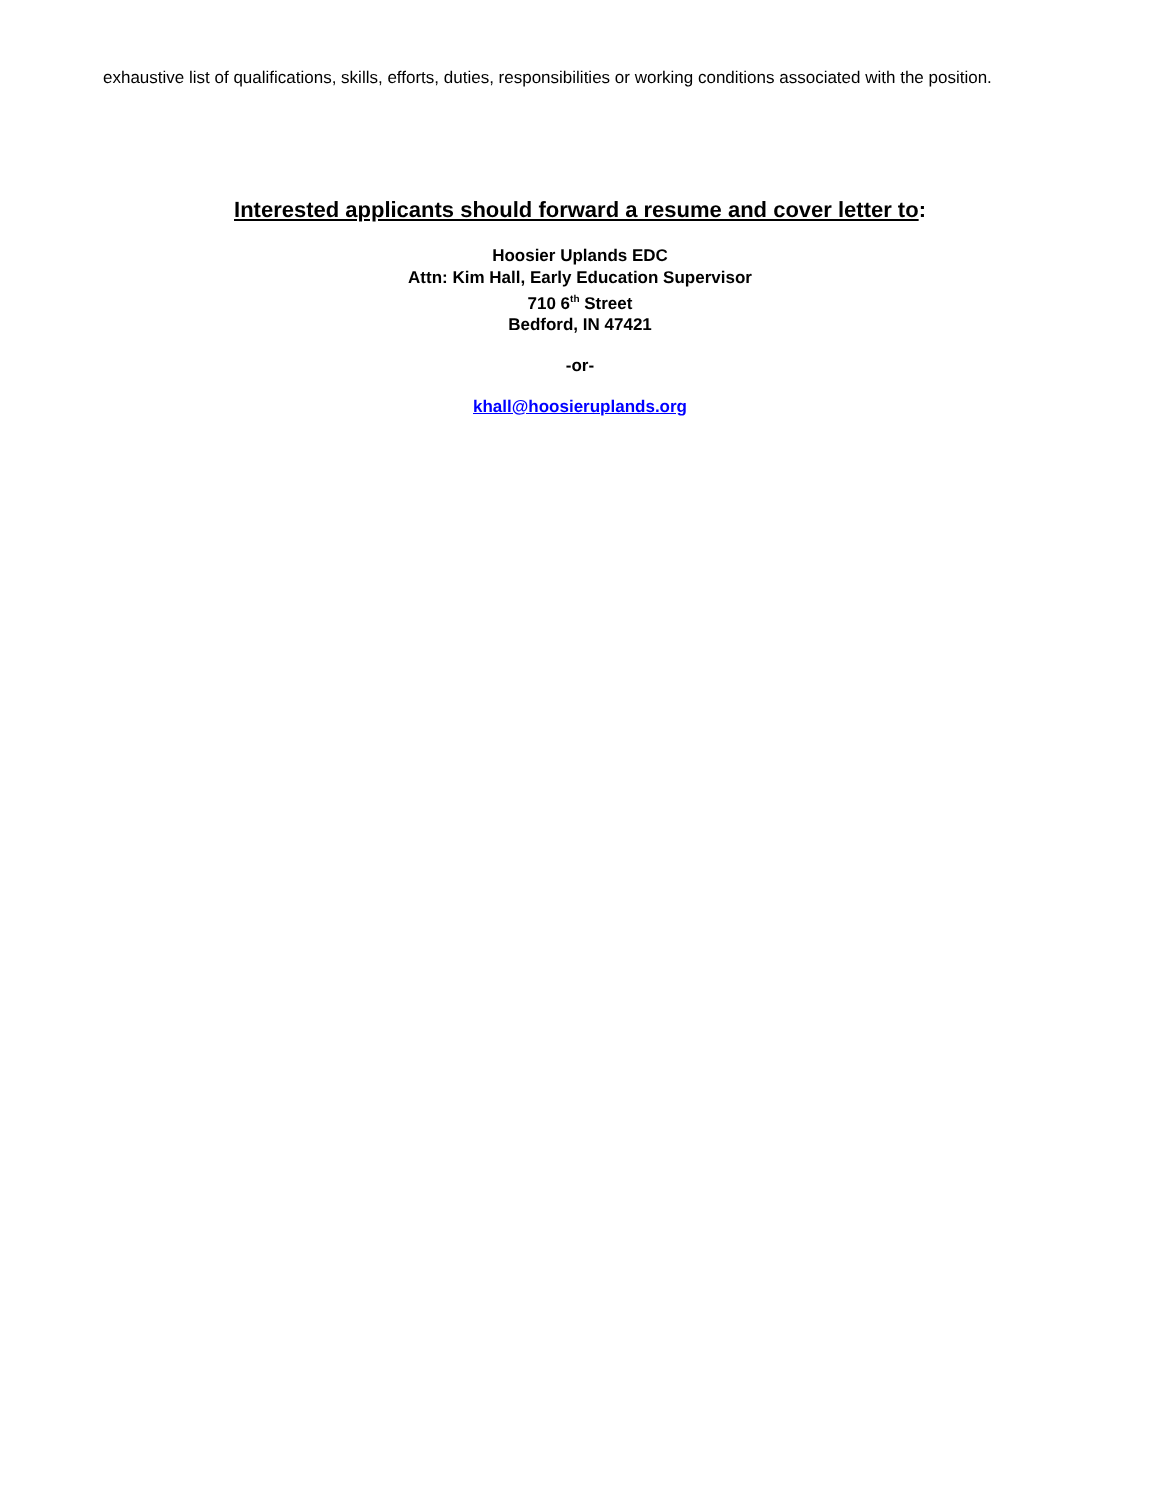exhaustive list of qualifications, skills, efforts, duties, responsibilities or working conditions associated with the position.
Interested applicants should forward a resume and cover letter to:
Hoosier Uplands EDC
Attn: Kim Hall, Early Education Supervisor
710 6<sup>th</sup> Street
Bedford, IN 47421
-or-
khall@hoosieruplands.org